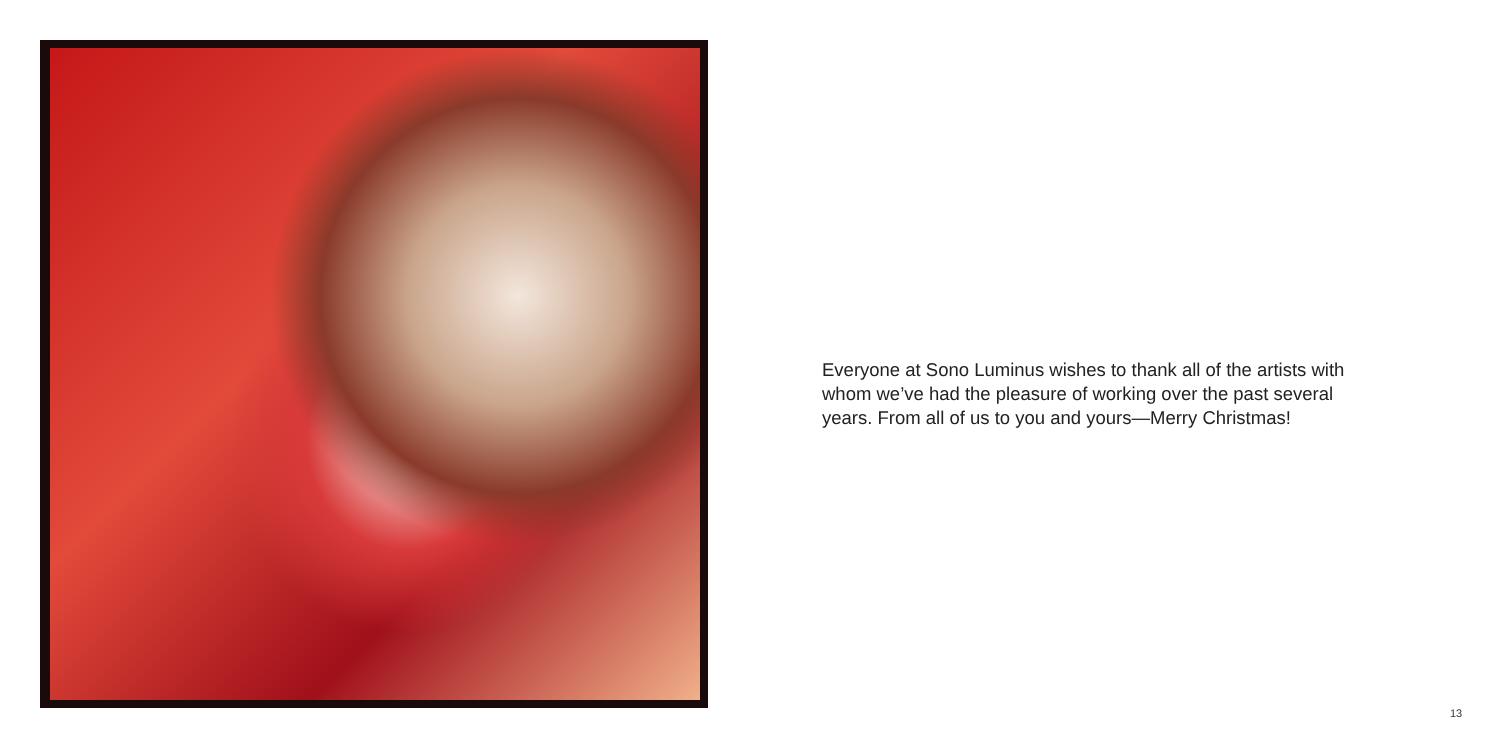Everyone at Sono Luminus wishes to thank all of the artists with whom we’ve had the pleasure of working over the past several years. From all of us to you and yours—Merry Christmas!
13